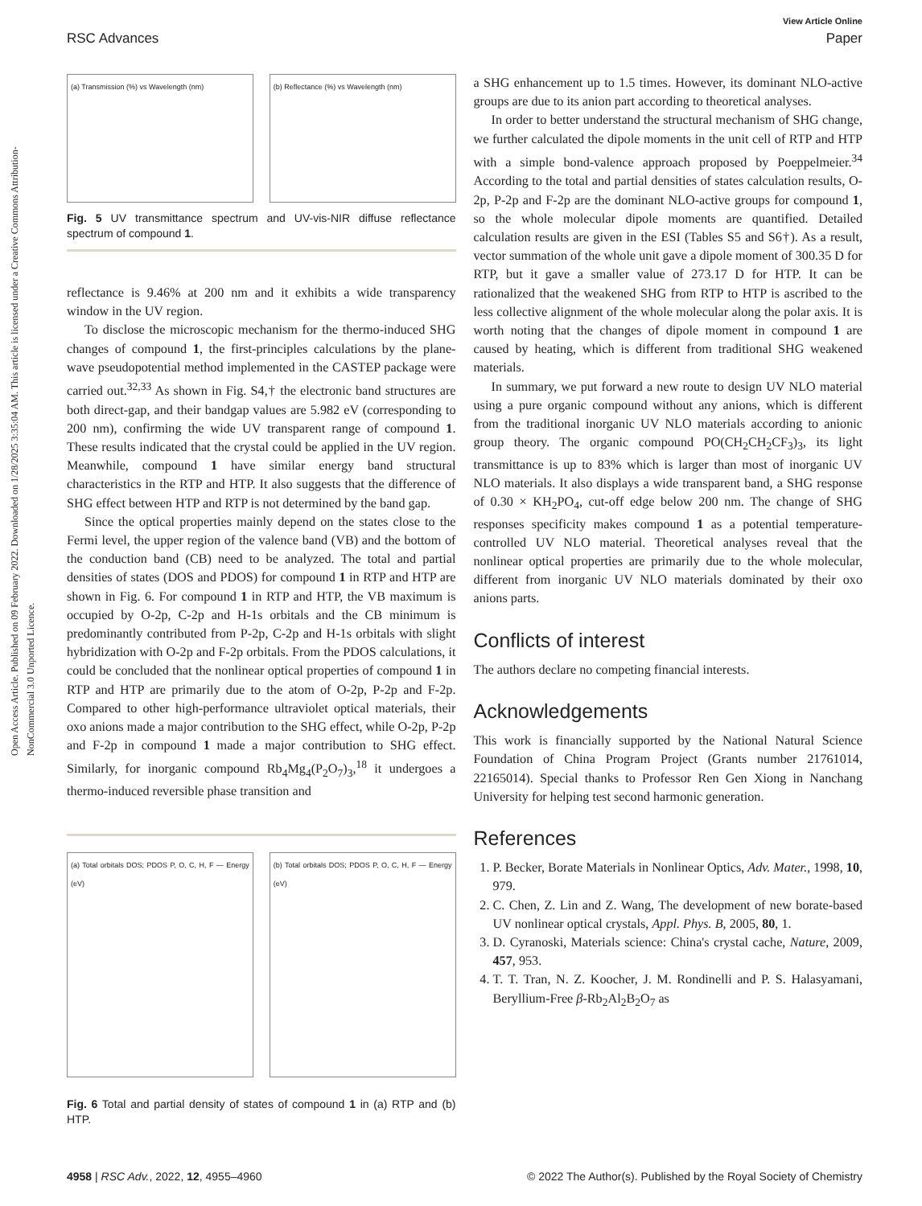Open Access Article. Published on 09 February 2022. Downloaded on 1/28/2025 3:35:04 AM. This article is licensed under a Creative Commons Attribution-NonCommercial 3.0 Unported Licence.
View Article Online
RSC Advances Paper
(a) Transmission (%) vs Wavelength (nm)
(b) Reflectance (%) vs Wavelength (nm)
Fig. 5 UV transmittance spectrum and UV-vis-NIR diffuse reflectance spectrum of compound 1.
reflectance is 9.46% at 200 nm and it exhibits a wide transparency window in the UV region.
To disclose the microscopic mechanism for the thermo-induced SHG changes of compound 1, the first-principles calculations by the plane-wave pseudopotential method implemented in the CASTEP package were carried out.<sup>32,33</sup> As shown in Fig. S4,† the electronic band structures are both direct-gap, and their bandgap values are 5.982 eV (corresponding to 200 nm), confirming the wide UV transparent range of compound 1. These results indicated that the crystal could be applied in the UV region. Meanwhile, compound 1 have similar energy band structural characteristics in the RTP and HTP. It also suggests that the difference of SHG effect between HTP and RTP is not determined by the band gap.
Since the optical properties mainly depend on the states close to the Fermi level, the upper region of the valence band (VB) and the bottom of the conduction band (CB) need to be analyzed. The total and partial densities of states (DOS and PDOS) for compound 1 in RTP and HTP are shown in Fig. 6. For compound 1 in RTP and HTP, the VB maximum is occupied by O-2p, C-2p and H-1s orbitals and the CB minimum is predominantly contributed from P-2p, C-2p and H-1s orbitals with slight hybridization with O-2p and F-2p orbitals. From the PDOS calculations, it could be concluded that the nonlinear optical properties of compound 1 in RTP and HTP are primarily due to the atom of O-2p, P-2p and F-2p. Compared to other high-performance ultraviolet optical materials, their oxo anions made a major contribution to the SHG effect, while O-2p, P-2p and F-2p in compound 1 made a major contribution to SHG effect. Similarly, for inorganic compound Rb<sub>4</sub>Mg<sub>4</sub>(P<sub>2</sub>O<sub>7</sub>)<sub>3</sub>,<sup>18</sup> it undergoes a thermo-induced reversible phase transition and
(a) Total orbitals DOS; PDOS P, O, C, H, F — Energy (eV)
(b) Total orbitals DOS; PDOS P, O, C, H, F — Energy (eV)
Fig. 6 Total and partial density of states of compound 1 in (a) RTP and (b) HTP.
a SHG enhancement up to 1.5 times. However, its dominant NLO-active groups are due to its anion part according to theoretical analyses.
In order to better understand the structural mechanism of SHG change, we further calculated the dipole moments in the unit cell of RTP and HTP with a simple bond-valence approach proposed by Poeppelmeier.<sup>34</sup> According to the total and partial densities of states calculation results, O-2p, P-2p and F-2p are the dominant NLO-active groups for compound 1, so the whole molecular dipole moments are quantified. Detailed calculation results are given in the ESI (Tables S5 and S6†). As a result, vector summation of the whole unit gave a dipole moment of 300.35 D for RTP, but it gave a smaller value of 273.17 D for HTP. It can be rationalized that the weakened SHG from RTP to HTP is ascribed to the less collective alignment of the whole molecular along the polar axis. It is worth noting that the changes of dipole moment in compound 1 are caused by heating, which is different from traditional SHG weakened materials.
In summary, we put forward a new route to design UV NLO material using a pure organic compound without any anions, which is different from the traditional inorganic UV NLO materials according to anionic group theory. The organic compound PO(CH<sub>2</sub>CH<sub>2</sub>CF<sub>3</sub>)<sub>3</sub>, its light transmittance is up to 83% which is larger than most of inorganic UV NLO materials. It also displays a wide transparent band, a SHG response of 0.30 × KH<sub>2</sub>PO<sub>4</sub>, cut-off edge below 200 nm. The change of SHG responses specificity makes compound 1 as a potential temperature-controlled UV NLO material. Theoretical analyses reveal that the nonlinear optical properties are primarily due to the whole molecular, different from inorganic UV NLO materials dominated by their oxo anions parts.
Conflicts of interest
The authors declare no competing financial interests.
Acknowledgements
This work is financially supported by the National Natural Science Foundation of China Program Project (Grants number 21761014, 22165014). Special thanks to Professor Ren Gen Xiong in Nanchang University for helping test second harmonic generation.
References
1. P. Becker, Borate Materials in Nonlinear Optics, Adv. Mater., 1998, 10, 979.
2. C. Chen, Z. Lin and Z. Wang, The development of new borate-based UV nonlinear optical crystals, Appl. Phys. B, 2005, 80, 1.
3. D. Cyranoski, Materials science: China's crystal cache, Nature, 2009, 457, 953.
4. T. T. Tran, N. Z. Koocher, J. M. Rondinelli and P. S. Halasyamani, Beryllium-Free β-Rb<sub>2</sub>Al<sub>2</sub>B<sub>2</sub>O<sub>7</sub> as
4958 | RSC Adv., 2022, 12, 4955–4960 © 2022 The Author(s). Published by the Royal Society of Chemistry